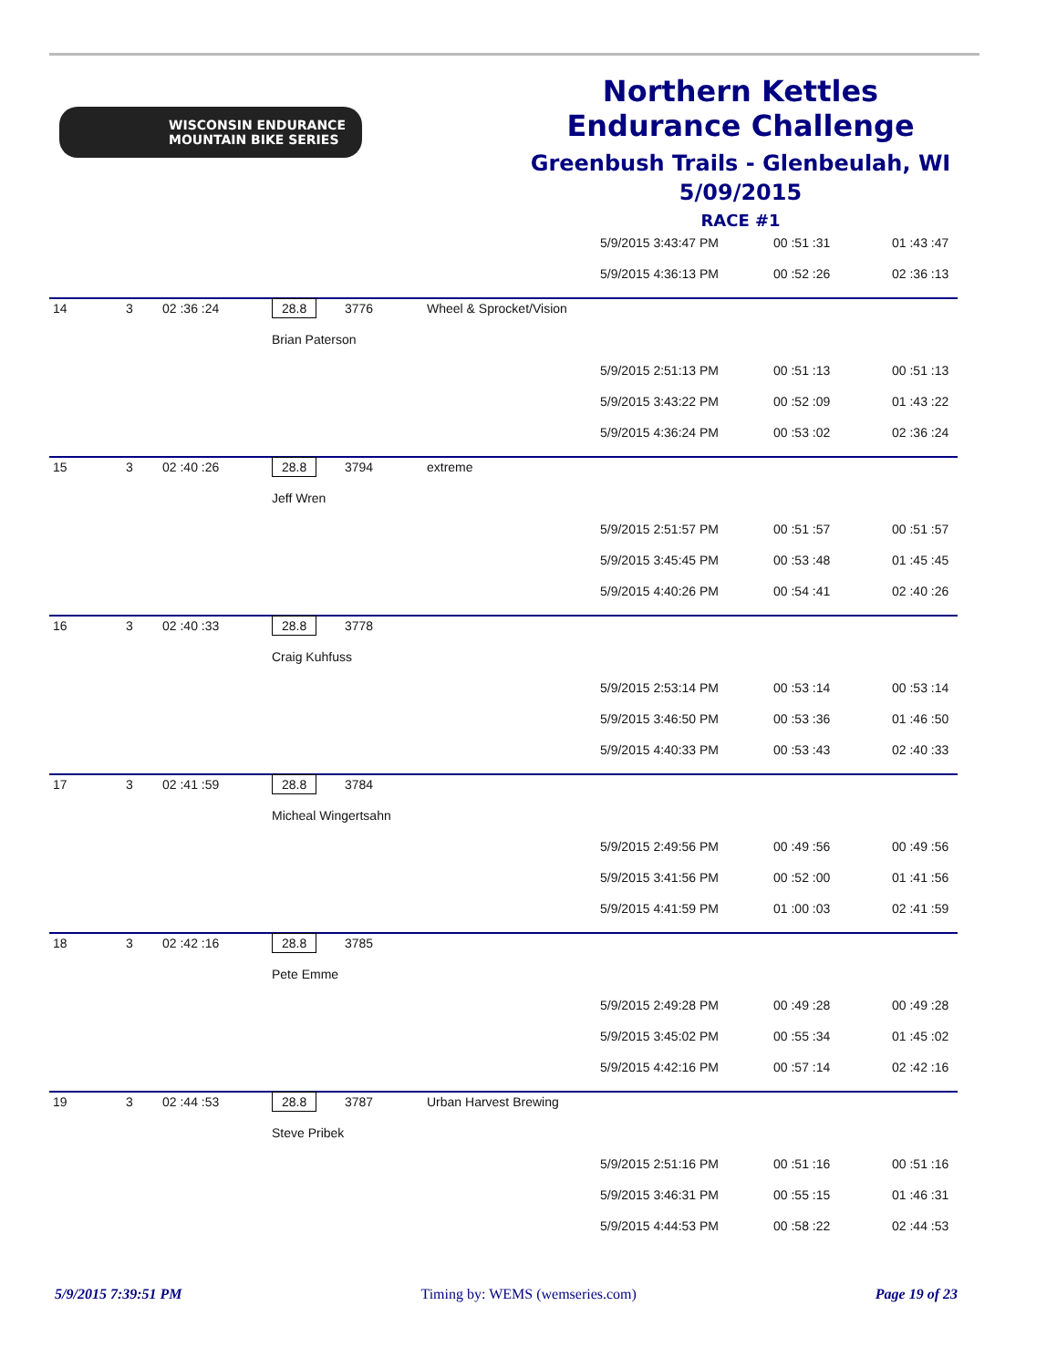WISCONSIN ENDURANCE
MOUNTAIN BIKE SERIES
Northern Kettles
Endurance Challenge
Greenbush Trails - Glenbeulah, WI
5/09/2015
RACE #1
| | | | | | | 5/9/2015 3:43:47 PM | 00 :51 :31 | 01 :43 :47 |
| | | | | | | 5/9/2015 4:36:13 PM | 00 :52 :26 | 02 :36 :13 |
| 14 | 3 | 02 :36 :24 | 28.8 | 3776 | Wheel & Sprocket/Vision | | | |
| | | | Brian Paterson | | | | | |
| | | | | | | 5/9/2015 2:51:13 PM | 00 :51 :13 | 00 :51 :13 |
| | | | | | | 5/9/2015 3:43:22 PM | 00 :52 :09 | 01 :43 :22 |
| | | | | | | 5/9/2015 4:36:24 PM | 00 :53 :02 | 02 :36 :24 |
| 15 | 3 | 02 :40 :26 | 28.8 | 3794 | extreme | | | |
| | | | Jeff Wren | | | | | |
| | | | | | | 5/9/2015 2:51:57 PM | 00 :51 :57 | 00 :51 :57 |
| | | | | | | 5/9/2015 3:45:45 PM | 00 :53 :48 | 01 :45 :45 |
| | | | | | | 5/9/2015 4:40:26 PM | 00 :54 :41 | 02 :40 :26 |
| 16 | 3 | 02 :40 :33 | 28.8 | 3778 | | | | |
| | | | Craig Kuhfuss | | | | | |
| | | | | | | 5/9/2015 2:53:14 PM | 00 :53 :14 | 00 :53 :14 |
| | | | | | | 5/9/2015 3:46:50 PM | 00 :53 :36 | 01 :46 :50 |
| | | | | | | 5/9/2015 4:40:33 PM | 00 :53 :43 | 02 :40 :33 |
| 17 | 3 | 02 :41 :59 | 28.8 | 3784 | | | | |
| | | | Micheal Wingertsahn | | | | | |
| | | | | | | 5/9/2015 2:49:56 PM | 00 :49 :56 | 00 :49 :56 |
| | | | | | | 5/9/2015 3:41:56 PM | 00 :52 :00 | 01 :41 :56 |
| | | | | | | 5/9/2015 4:41:59 PM | 01 :00 :03 | 02 :41 :59 |
| 18 | 3 | 02 :42 :16 | 28.8 | 3785 | | | | |
| | | | Pete Emme | | | | | |
| | | | | | | 5/9/2015 2:49:28 PM | 00 :49 :28 | 00 :49 :28 |
| | | | | | | 5/9/2015 3:45:02 PM | 00 :55 :34 | 01 :45 :02 |
| | | | | | | 5/9/2015 4:42:16 PM | 00 :57 :14 | 02 :42 :16 |
| 19 | 3 | 02 :44 :53 | 28.8 | 3787 | Urban Harvest Brewing | | | |
| | | | Steve Pribek | | | | | |
| | | | | | | 5/9/2015 2:51:16 PM | 00 :51 :16 | 00 :51 :16 |
| | | | | | | 5/9/2015 3:46:31 PM | 00 :55 :15 | 01 :46 :31 |
| | | | | | | 5/9/2015 4:44:53 PM | 00 :58 :22 | 02 :44 :53 |
5/9/2015 7:39:51 PM Timing by: WEMS (wemseries.com) Page 19 of 23